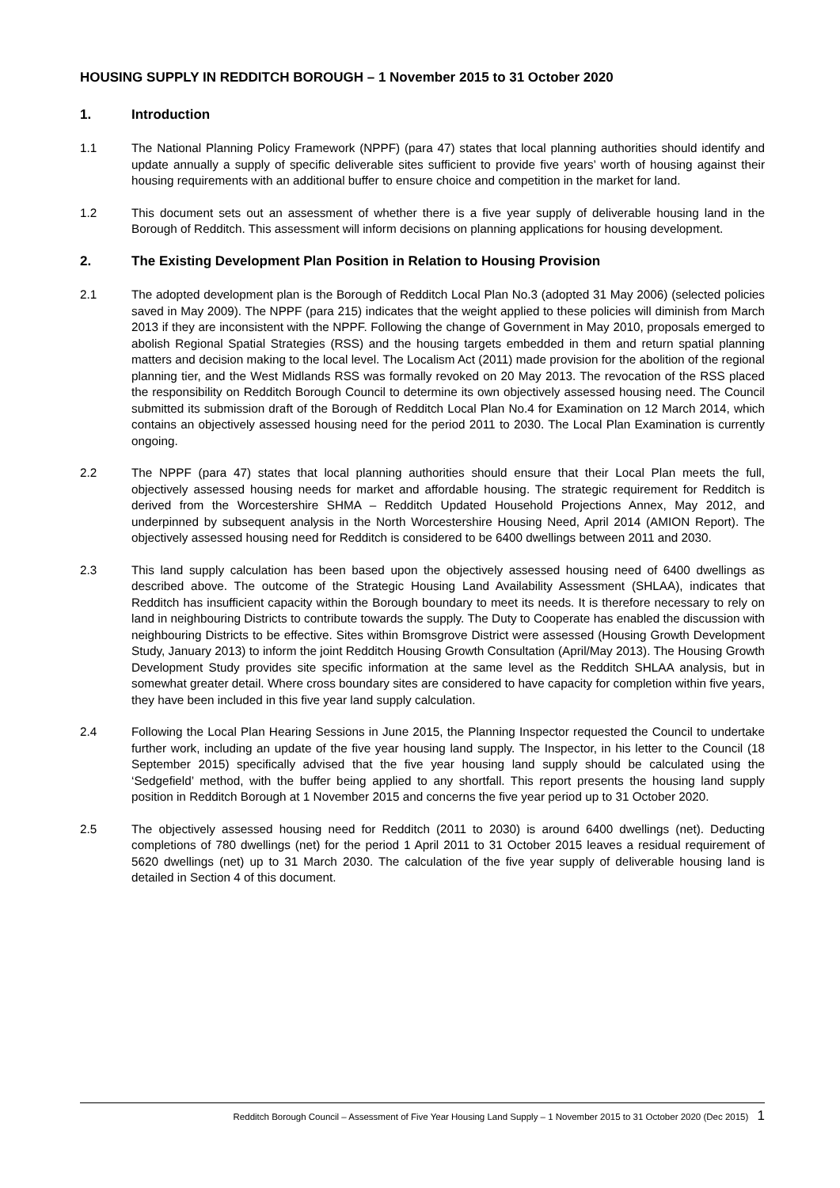HOUSING SUPPLY IN REDDITCH BOROUGH – 1 November 2015 to 31 October 2020
1. Introduction
1.1 The National Planning Policy Framework (NPPF) (para 47) states that local planning authorities should identify and update annually a supply of specific deliverable sites sufficient to provide five years’ worth of housing against their housing requirements with an additional buffer to ensure choice and competition in the market for land.
1.2 This document sets out an assessment of whether there is a five year supply of deliverable housing land in the Borough of Redditch. This assessment will inform decisions on planning applications for housing development.
2. The Existing Development Plan Position in Relation to Housing Provision
2.1 The adopted development plan is the Borough of Redditch Local Plan No.3 (adopted 31 May 2006) (selected policies saved in May 2009). The NPPF (para 215) indicates that the weight applied to these policies will diminish from March 2013 if they are inconsistent with the NPPF. Following the change of Government in May 2010, proposals emerged to abolish Regional Spatial Strategies (RSS) and the housing targets embedded in them and return spatial planning matters and decision making to the local level. The Localism Act (2011) made provision for the abolition of the regional planning tier, and the West Midlands RSS was formally revoked on 20 May 2013. The revocation of the RSS placed the responsibility on Redditch Borough Council to determine its own objectively assessed housing need. The Council submitted its submission draft of the Borough of Redditch Local Plan No.4 for Examination on 12 March 2014, which contains an objectively assessed housing need for the period 2011 to 2030. The Local Plan Examination is currently ongoing.
2.2 The NPPF (para 47) states that local planning authorities should ensure that their Local Plan meets the full, objectively assessed housing needs for market and affordable housing. The strategic requirement for Redditch is derived from the Worcestershire SHMA – Redditch Updated Household Projections Annex, May 2012, and underpinned by subsequent analysis in the North Worcestershire Housing Need, April 2014 (AMION Report). The objectively assessed housing need for Redditch is considered to be 6400 dwellings between 2011 and 2030.
2.3 This land supply calculation has been based upon the objectively assessed housing need of 6400 dwellings as described above. The outcome of the Strategic Housing Land Availability Assessment (SHLAA), indicates that Redditch has insufficient capacity within the Borough boundary to meet its needs. It is therefore necessary to rely on land in neighbouring Districts to contribute towards the supply. The Duty to Cooperate has enabled the discussion with neighbouring Districts to be effective. Sites within Bromsgrove District were assessed (Housing Growth Development Study, January 2013) to inform the joint Redditch Housing Growth Consultation (April/May 2013). The Housing Growth Development Study provides site specific information at the same level as the Redditch SHLAA analysis, but in somewhat greater detail. Where cross boundary sites are considered to have capacity for completion within five years, they have been included in this five year land supply calculation.
2.4 Following the Local Plan Hearing Sessions in June 2015, the Planning Inspector requested the Council to undertake further work, including an update of the five year housing land supply. The Inspector, in his letter to the Council (18 September 2015) specifically advised that the five year housing land supply should be calculated using the ‘Sedgefield’ method, with the buffer being applied to any shortfall. This report presents the housing land supply position in Redditch Borough at 1 November 2015 and concerns the five year period up to 31 October 2020.
2.5 The objectively assessed housing need for Redditch (2011 to 2030) is around 6400 dwellings (net). Deducting completions of 780 dwellings (net) for the period 1 April 2011 to 31 October 2015 leaves a residual requirement of 5620 dwellings (net) up to 31 March 2030. The calculation of the five year supply of deliverable housing land is detailed in Section 4 of this document.
Redditch Borough Council – Assessment of Five Year Housing Land Supply – 1 November 2015 to 31 October 2020 (Dec 2015) 1